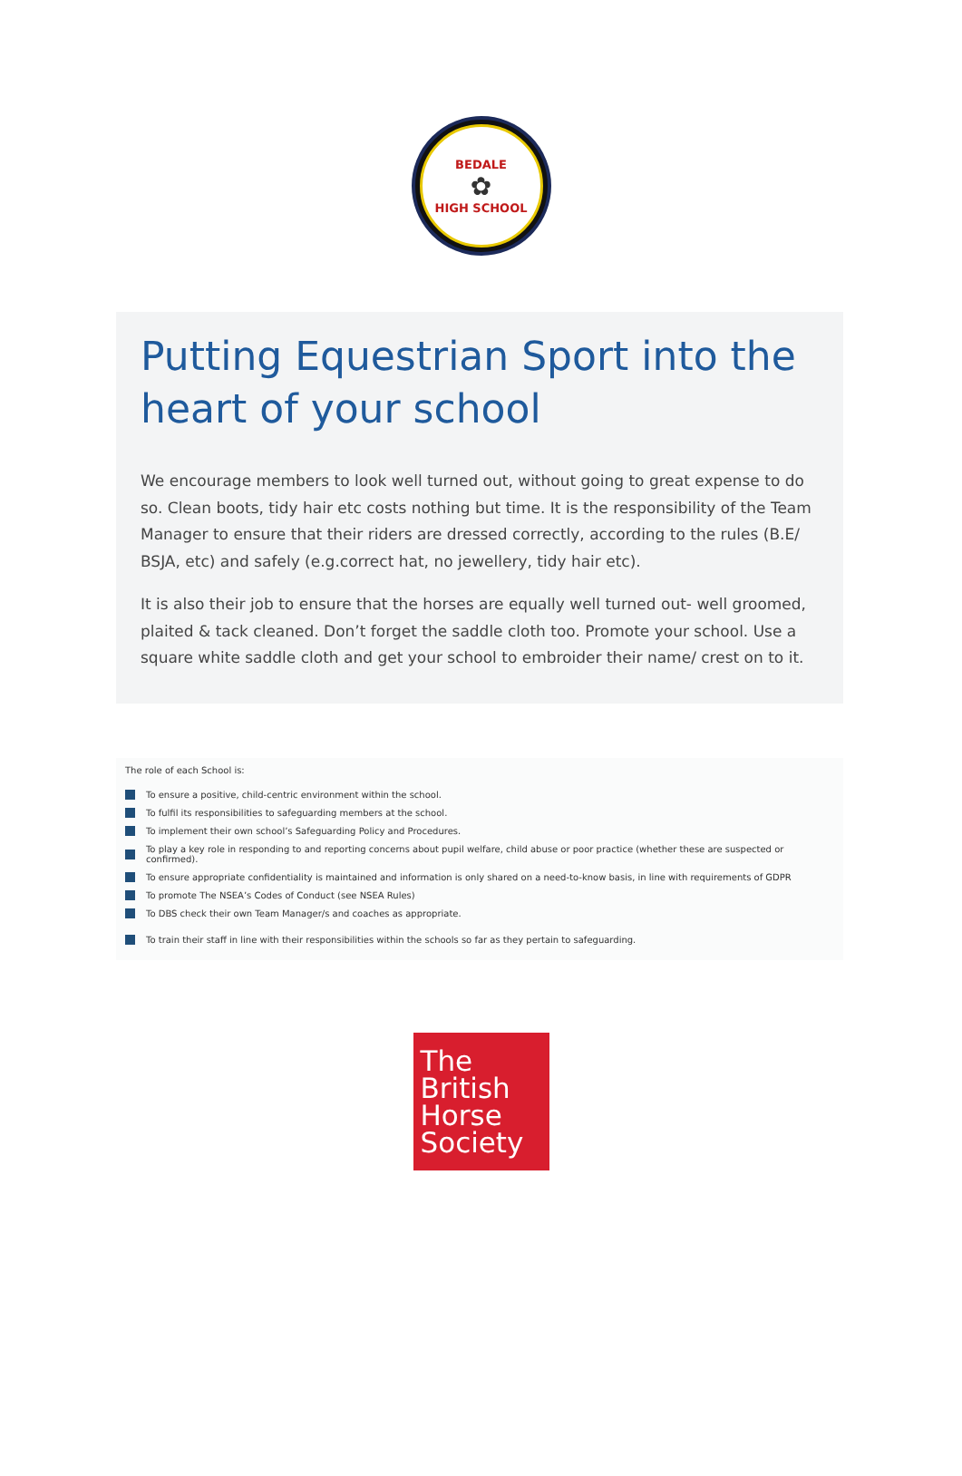BEDALE
✿
HIGH SCHOOL
Putting Equestrian Sport into the heart of your school
We encourage members to look well turned out, without going to great expense to do so. Clean boots, tidy hair etc costs nothing but time. It is the responsibility of the Team Manager to ensure that their riders are dressed correctly, according to the rules (B.E/ BSJA, etc) and safely (e.g.correct hat, no jewellery, tidy hair etc).
It is also their job to ensure that the horses are equally well turned out- well groomed, plaited & tack cleaned. Don’t forget the saddle cloth too. Promote your school. Use a square white saddle cloth and get your school to embroider their name/ crest on to it.
The role of each School is:
To ensure a positive, child-centric environment within the school.
To fulfil its responsibilities to safeguarding members at the school.
To implement their own school’s Safeguarding Policy and Procedures.
To play a key role in responding to and reporting concerns about pupil welfare, child abuse or poor practice (whether these are suspected or confirmed).
To ensure appropriate confidentiality is maintained and information is only shared on a need-to-know basis, in line with requirements of GDPR
To promote The NSEA’s Codes of Conduct (see NSEA Rules)
To DBS check their own Team Manager/s and coaches as appropriate.
To train their staff in line with their responsibilities within the schools so far as they pertain to safeguarding.
The
British
Horse
Society